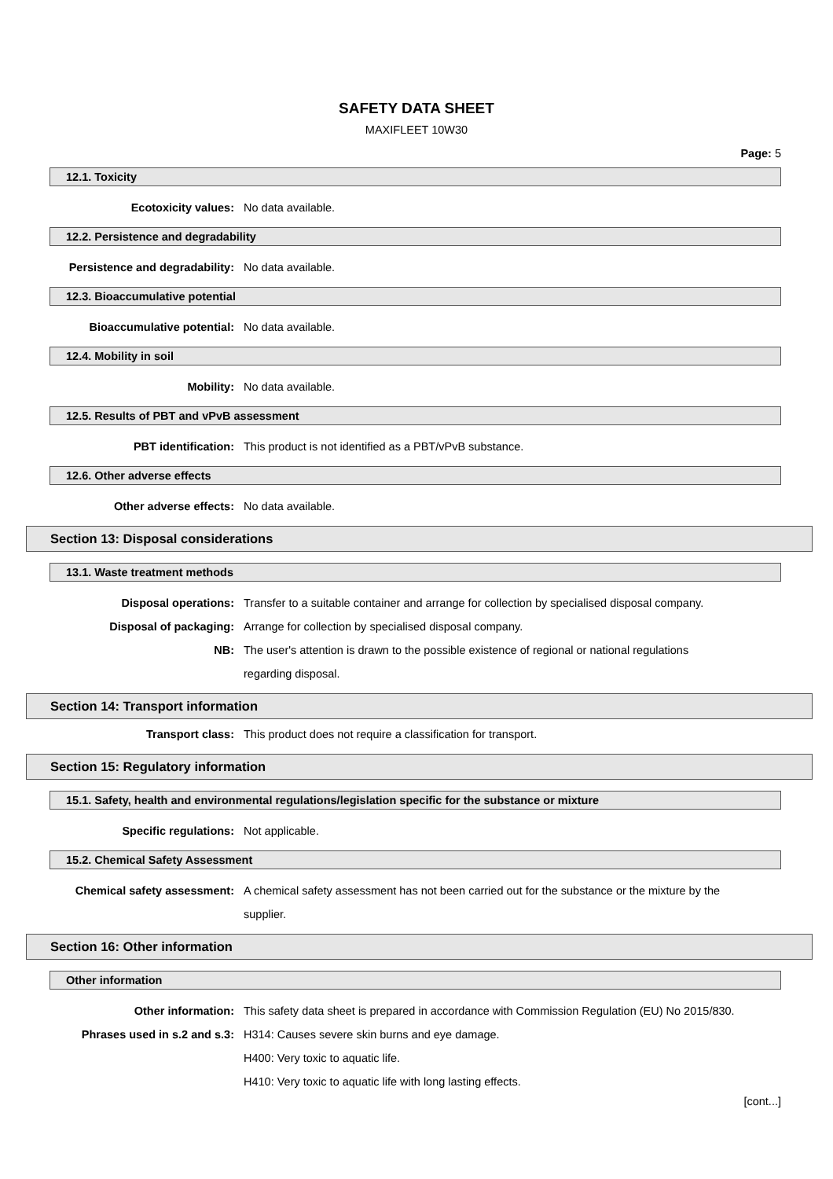SAFETY DATA SHEET
MAXIFLEET 10W30
Page: 5
12.1. Toxicity
Ecotoxicity values: No data available.
12.2. Persistence and degradability
Persistence and degradability: No data available.
12.3. Bioaccumulative potential
Bioaccumulative potential: No data available.
12.4. Mobility in soil
Mobility: No data available.
12.5. Results of PBT and vPvB assessment
PBT identification: This product is not identified as a PBT/vPvB substance.
12.6. Other adverse effects
Other adverse effects: No data available.
Section 13: Disposal considerations
13.1. Waste treatment methods
Disposal operations: Transfer to a suitable container and arrange for collection by specialised disposal company.
Disposal of packaging: Arrange for collection by specialised disposal company.
NB: The user's attention is drawn to the possible existence of regional or national regulations regarding disposal.
Section 14: Transport information
Transport class: This product does not require a classification for transport.
Section 15: Regulatory information
15.1. Safety, health and environmental regulations/legislation specific for the substance or mixture
Specific regulations: Not applicable.
15.2. Chemical Safety Assessment
Chemical safety assessment: A chemical safety assessment has not been carried out for the substance or the mixture by the supplier.
Section 16: Other information
Other information
Other information: This safety data sheet is prepared in accordance with Commission Regulation (EU) No 2015/830.
Phrases used in s.2 and s.3: H314: Causes severe skin burns and eye damage.
H400: Very toxic to aquatic life.
H410: Very toxic to aquatic life with long lasting effects.
[cont...]